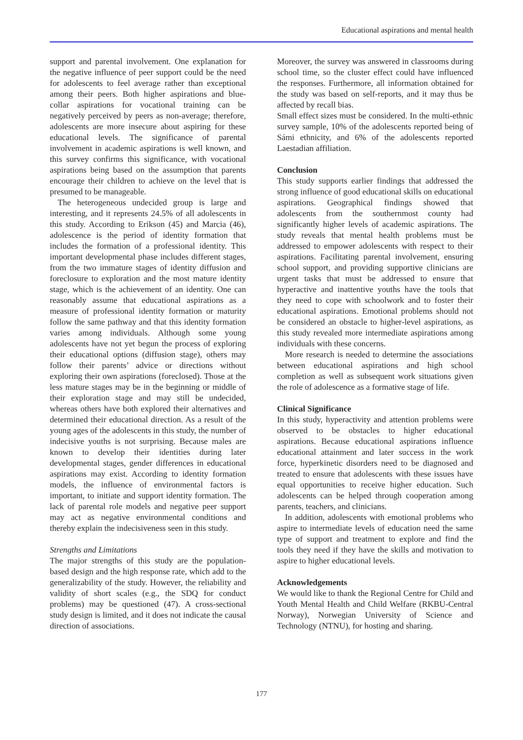Educational aspirations and mental health
support and parental involvement. One explanation for the negative influence of peer support could be the need for adolescents to feel average rather than exceptional among their peers. Both higher aspirations and blue-collar aspirations for vocational training can be negatively perceived by peers as non-average; therefore, adolescents are more insecure about aspiring for these educational levels. The significance of parental involvement in academic aspirations is well known, and this survey confirms this significance, with vocational aspirations being based on the assumption that parents encourage their children to achieve on the level that is presumed to be manageable.
The heterogeneous undecided group is large and interesting, and it represents 24.5% of all adolescents in this study. According to Erikson (45) and Marcia (46), adolescence is the period of identity formation that includes the formation of a professional identity. This important developmental phase includes different stages, from the two immature stages of identity diffusion and foreclosure to exploration and the most mature identity stage, which is the achievement of an identity. One can reasonably assume that educational aspirations as a measure of professional identity formation or maturity follow the same pathway and that this identity formation varies among individuals. Although some young adolescents have not yet begun the process of exploring their educational options (diffusion stage), others may follow their parents’ advice or directions without exploring their own aspirations (foreclosed). Those at the less mature stages may be in the beginning or middle of their exploration stage and may still be undecided, whereas others have both explored their alternatives and determined their educational direction. As a result of the young ages of the adolescents in this study, the number of indecisive youths is not surprising. Because males are known to develop their identities during later developmental stages, gender differences in educational aspirations may exist. According to identity formation models, the influence of environmental factors is important, to initiate and support identity formation. The lack of parental role models and negative peer support may act as negative environmental conditions and thereby explain the indecisiveness seen in this study.
Strengths and Limitations
The major strengths of this study are the population-based design and the high response rate, which add to the generalizability of the study. However, the reliability and validity of short scales (e.g., the SDQ for conduct problems) may be questioned (47). A cross-sectional study design is limited, and it does not indicate the causal direction of associations.
Moreover, the survey was answered in classrooms during school time, so the cluster effect could have influenced the responses. Furthermore, all information obtained for the study was based on self-reports, and it may thus be affected by recall bias.
Small effect sizes must be considered. In the multi-ethnic survey sample, 10% of the adolescents reported being of Sámi ethnicity, and 6% of the adolescents reported Laestadian affiliation.
Conclusion
This study supports earlier findings that addressed the strong influence of good educational skills on educational aspirations. Geographical findings showed that adolescents from the southernmost county had significantly higher levels of academic aspirations. The study reveals that mental health problems must be addressed to empower adolescents with respect to their aspirations. Facilitating parental involvement, ensuring school support, and providing supportive clinicians are urgent tasks that must be addressed to ensure that hyperactive and inattentive youths have the tools that they need to cope with schoolwork and to foster their educational aspirations. Emotional problems should not be considered an obstacle to higher-level aspirations, as this study revealed more intermediate aspirations among individuals with these concerns.
More research is needed to determine the associations between educational aspirations and high school completion as well as subsequent work situations given the role of adolescence as a formative stage of life.
Clinical Significance
In this study, hyperactivity and attention problems were observed to be obstacles to higher educational aspirations. Because educational aspirations influence educational attainment and later success in the work force, hyperkinetic disorders need to be diagnosed and treated to ensure that adolescents with these issues have equal opportunities to receive higher education. Such adolescents can be helped through cooperation among parents, teachers, and clinicians.
In addition, adolescents with emotional problems who aspire to intermediate levels of education need the same type of support and treatment to explore and find the tools they need if they have the skills and motivation to aspire to higher educational levels.
Acknowledgements
We would like to thank the Regional Centre for Child and Youth Mental Health and Child Welfare (RKBU-Central Norway), Norwegian University of Science and Technology (NTNU), for hosting and sharing.
177